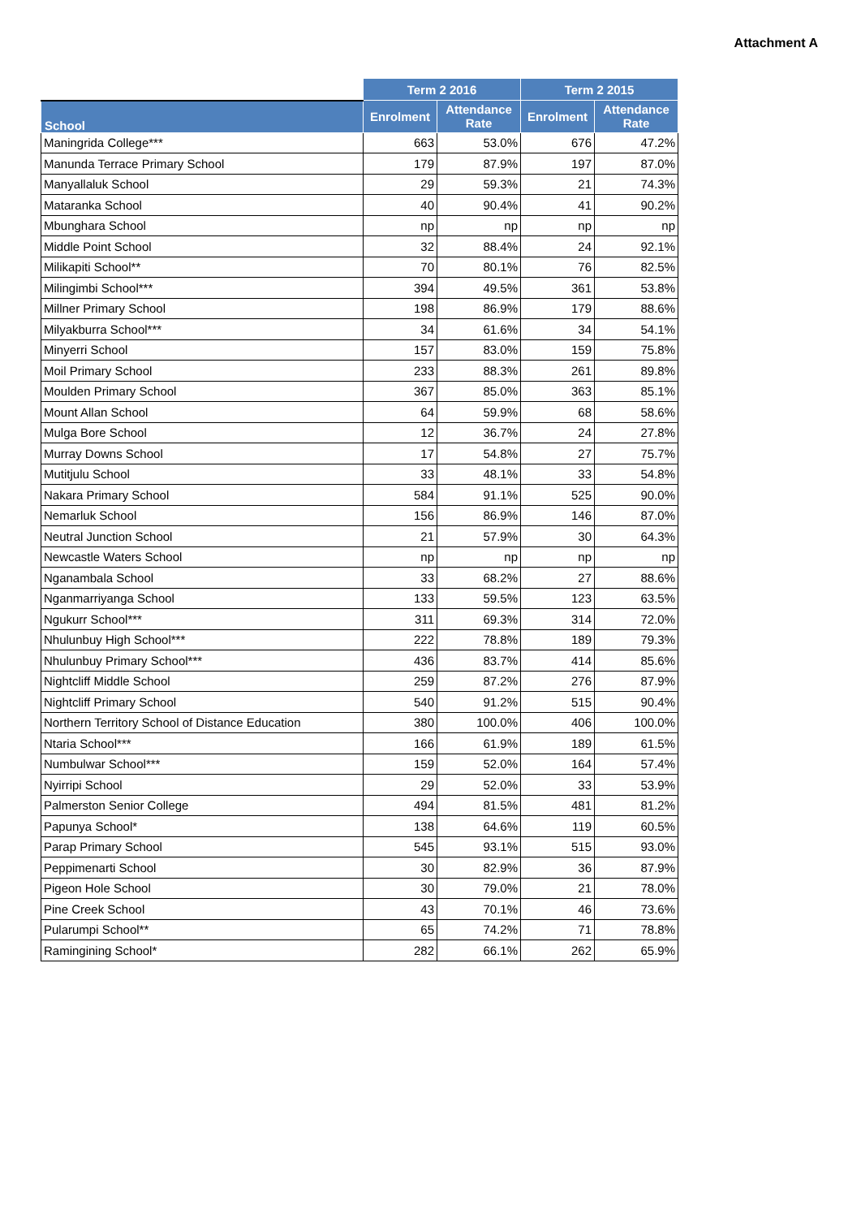Attachment A
| | Term 2 2016 | | Term 2 2015 | |
| --- | --- | --- | --- | --- |
| School | Enrolment | Attendance Rate | Enrolment | Attendance Rate |
| Maningrida College*** | 663 | 53.0% | 676 | 47.2% |
| Manunda Terrace Primary School | 179 | 87.9% | 197 | 87.0% |
| Manyallaluk School | 29 | 59.3% | 21 | 74.3% |
| Mataranka School | 40 | 90.4% | 41 | 90.2% |
| Mbunghara School | np | np | np | np |
| Middle Point School | 32 | 88.4% | 24 | 92.1% |
| Milikapiti School** | 70 | 80.1% | 76 | 82.5% |
| Milingimbi School*** | 394 | 49.5% | 361 | 53.8% |
| Millner Primary School | 198 | 86.9% | 179 | 88.6% |
| Milyakburra School*** | 34 | 61.6% | 34 | 54.1% |
| Minyerri School | 157 | 83.0% | 159 | 75.8% |
| Moil Primary School | 233 | 88.3% | 261 | 89.8% |
| Moulden Primary School | 367 | 85.0% | 363 | 85.1% |
| Mount Allan School | 64 | 59.9% | 68 | 58.6% |
| Mulga Bore School | 12 | 36.7% | 24 | 27.8% |
| Murray Downs School | 17 | 54.8% | 27 | 75.7% |
| Mutitjulu School | 33 | 48.1% | 33 | 54.8% |
| Nakara Primary School | 584 | 91.1% | 525 | 90.0% |
| Nemarluk School | 156 | 86.9% | 146 | 87.0% |
| Neutral Junction School | 21 | 57.9% | 30 | 64.3% |
| Newcastle Waters School | np | np | np | np |
| Nganambala School | 33 | 68.2% | 27 | 88.6% |
| Nganmarriyanga School | 133 | 59.5% | 123 | 63.5% |
| Ngukurr School*** | 311 | 69.3% | 314 | 72.0% |
| Nhulunbuy High School*** | 222 | 78.8% | 189 | 79.3% |
| Nhulunbuy Primary School*** | 436 | 83.7% | 414 | 85.6% |
| Nightcliff Middle School | 259 | 87.2% | 276 | 87.9% |
| Nightcliff Primary School | 540 | 91.2% | 515 | 90.4% |
| Northern Territory School of Distance Education | 380 | 100.0% | 406 | 100.0% |
| Ntaria School*** | 166 | 61.9% | 189 | 61.5% |
| Numbulwar School*** | 159 | 52.0% | 164 | 57.4% |
| Nyirripi School | 29 | 52.0% | 33 | 53.9% |
| Palmerston Senior College | 494 | 81.5% | 481 | 81.2% |
| Papunya School* | 138 | 64.6% | 119 | 60.5% |
| Parap Primary School | 545 | 93.1% | 515 | 93.0% |
| Peppimenarti School | 30 | 82.9% | 36 | 87.9% |
| Pigeon Hole School | 30 | 79.0% | 21 | 78.0% |
| Pine Creek School | 43 | 70.1% | 46 | 73.6% |
| Pularumpi School** | 65 | 74.2% | 71 | 78.8% |
| Ramingining School* | 282 | 66.1% | 262 | 65.9% |